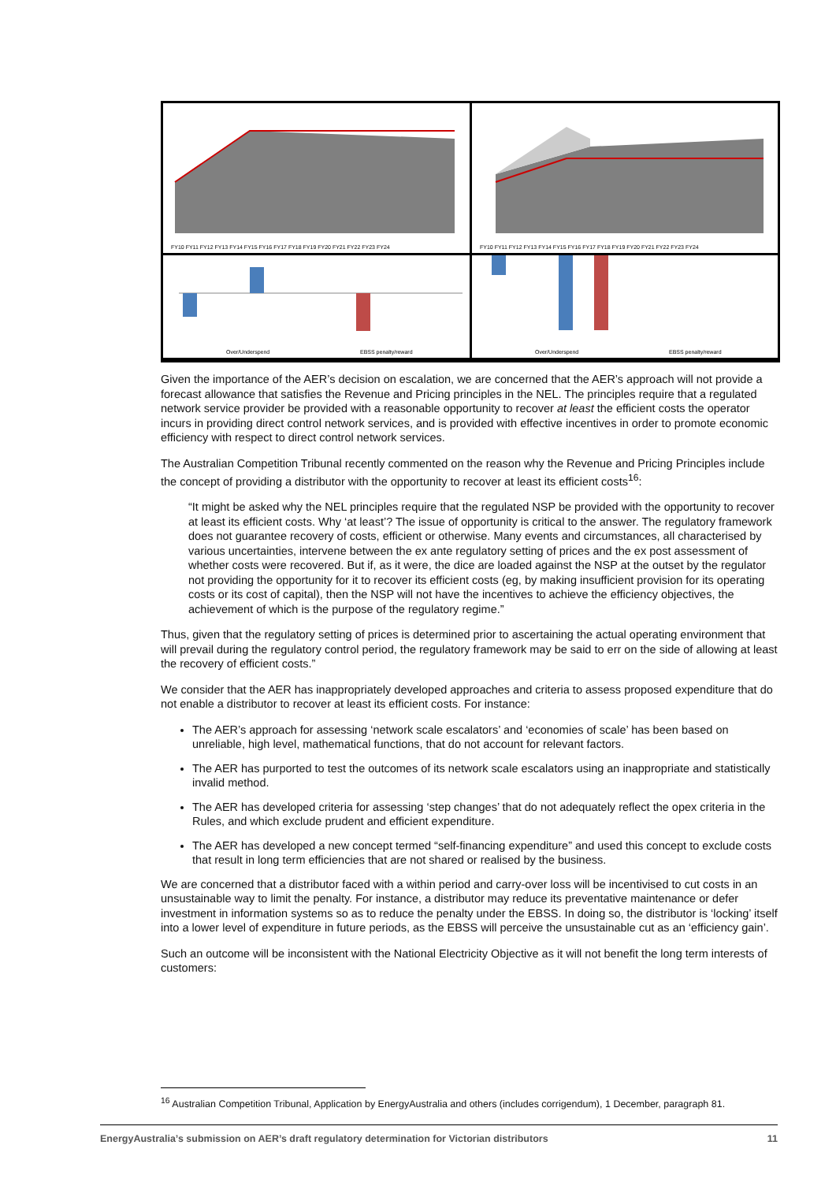FY10 FY11 FY12 FY13 FY14 FY15 FY16 FY17 FY18 FY19 FY20 FY21 FY22 FY23 FY24
FY10 FY11 FY12 FY13 FY14 FY15 FY16 FY17 FY18 FY19 FY20 FY21 FY22 FY23 FY24
Over/Underspend
EBSS penalty/reward
Over/Underspend
EBSS penalty/reward
Given the importance of the AER’s decision on escalation, we are concerned that the AER’s approach will not provide a forecast allowance that satisfies the Revenue and Pricing principles in the NEL. The principles require that a regulated network service provider be provided with a reasonable opportunity to recover at least the efficient costs the operator incurs in providing direct control network services, and is provided with effective incentives in order to promote economic efficiency with respect to direct control network services.
The Australian Competition Tribunal recently commented on the reason why the Revenue and Pricing Principles include the concept of providing a distributor with the opportunity to recover at least its efficient costs<sup>16</sup>:
“It might be asked why the NEL principles require that the regulated NSP be provided with the opportunity to recover at least its efficient costs. Why ‘at least’? The issue of opportunity is critical to the answer. The regulatory framework does not guarantee recovery of costs, efficient or otherwise. Many events and circumstances, all characterised by various uncertainties, intervene between the ex ante regulatory setting of prices and the ex post assessment of whether costs were recovered. But if, as it were, the dice are loaded against the NSP at the outset by the regulator not providing the opportunity for it to recover its efficient costs (eg, by making insufficient provision for its operating costs or its cost of capital), then the NSP will not have the incentives to achieve the efficiency objectives, the achievement of which is the purpose of the regulatory regime.”
Thus, given that the regulatory setting of prices is determined prior to ascertaining the actual operating environment that will prevail during the regulatory control period, the regulatory framework may be said to err on the side of allowing at least the recovery of efficient costs.”
We consider that the AER has inappropriately developed approaches and criteria to assess proposed expenditure that do not enable a distributor to recover at least its efficient costs. For instance:
The AER’s approach for assessing ‘network scale escalators’ and ‘economies of scale’ has been based on unreliable, high level, mathematical functions, that do not account for relevant factors.
The AER has purported to test the outcomes of its network scale escalators using an inappropriate and statistically invalid method.
The AER has developed criteria for assessing ‘step changes’ that do not adequately reflect the opex criteria in the Rules, and which exclude prudent and efficient expenditure.
The AER has developed a new concept termed “self-financing expenditure” and used this concept to exclude costs that result in long term efficiencies that are not shared or realised by the business.
We are concerned that a distributor faced with a within period and carry-over loss will be incentivised to cut costs in an unsustainable way to limit the penalty. For instance, a distributor may reduce its preventative maintenance or defer investment in information systems so as to reduce the penalty under the EBSS. In doing so, the distributor is ‘locking’ itself into a lower level of expenditure in future periods, as the EBSS will perceive the unsustainable cut as an ‘efficiency gain’.
Such an outcome will be inconsistent with the National Electricity Objective as it will not benefit the long term interests of customers:
<sup>16</sup> Australian Competition Tribunal, Application by EnergyAustralia and others (includes corrigendum), 1 December, paragraph 81.
EnergyAustralia’s submission on AER’s draft regulatory determination for Victorian distributors
11